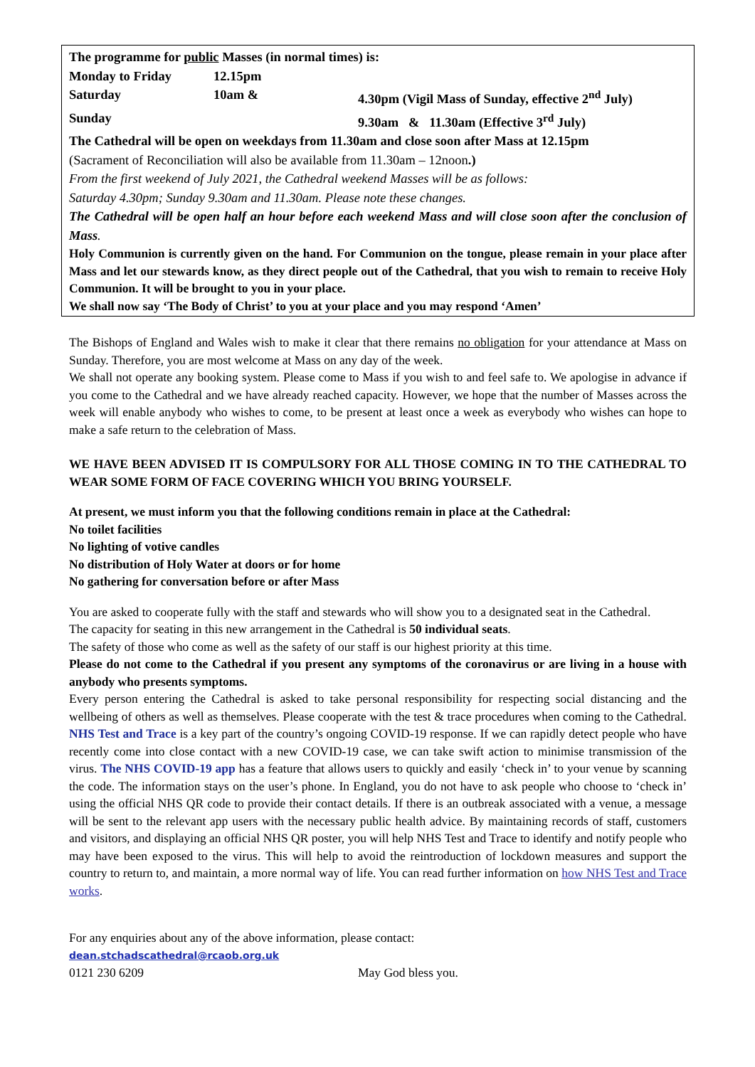The programme for public Masses (in normal times) is:
Monday to Friday 12.15pm
Saturday 10am & 4.30pm (Vigil Mass of Sunday, effective 2<sup>nd</sup> July)
Sunday 9.30am & 11.30am (Effective 3<sup>rd</sup> July)
The Cathedral will be open on weekdays from 11.30am and close soon after Mass at 12.15pm
(Sacrament of Reconciliation will also be available from 11.30am – 12noon.)
From the first weekend of July 2021, the Cathedral weekend Masses will be as follows:
Saturday 4.30pm; Sunday 9.30am and 11.30am. Please note these changes.
The Cathedral will be open half an hour before each weekend Mass and will close soon after the conclusion of Mass.
Holy Communion is currently given on the hand. For Communion on the tongue, please remain in your place after Mass and let our stewards know, as they direct people out of the Cathedral, that you wish to remain to receive Holy Communion. It will be brought to you in your place.
We shall now say ‘The Body of Christ’ to you at your place and you may respond ‘Amen’
The Bishops of England and Wales wish to make it clear that there remains no obligation for your attendance at Mass on Sunday. Therefore, you are most welcome at Mass on any day of the week.
We shall not operate any booking system. Please come to Mass if you wish to and feel safe to. We apologise in advance if you come to the Cathedral and we have already reached capacity. However, we hope that the number of Masses across the week will enable anybody who wishes to come, to be present at least once a week as everybody who wishes can hope to make a safe return to the celebration of Mass.
WE HAVE BEEN ADVISED IT IS COMPULSORY FOR ALL THOSE COMING IN TO THE CATHEDRAL TO WEAR SOME FORM OF FACE COVERING WHICH YOU BRING YOURSELF.
At present, we must inform you that the following conditions remain in place at the Cathedral:
No toilet facilities
No lighting of votive candles
No distribution of Holy Water at doors or for home
No gathering for conversation before or after Mass
You are asked to cooperate fully with the staff and stewards who will show you to a designated seat in the Cathedral.
The capacity for seating in this new arrangement in the Cathedral is 50 individual seats.
The safety of those who come as well as the safety of our staff is our highest priority at this time.
Please do not come to the Cathedral if you present any symptoms of the coronavirus or are living in a house with anybody who presents symptoms.
Every person entering the Cathedral is asked to take personal responsibility for respecting social distancing and the wellbeing of others as well as themselves. Please cooperate with the test & trace procedures when coming to the Cathedral. NHS Test and Trace is a key part of the country’s ongoing COVID-19 response. If we can rapidly detect people who have recently come into close contact with a new COVID-19 case, we can take swift action to minimise transmission of the virus. The NHS COVID-19 app has a feature that allows users to quickly and easily ‘check in’ to your venue by scanning the code. The information stays on the user’s phone. In England, you do not have to ask people who choose to ‘check in’ using the official NHS QR code to provide their contact details. If there is an outbreak associated with a venue, a message will be sent to the relevant app users with the necessary public health advice. By maintaining records of staff, customers and visitors, and displaying an official NHS QR poster, you will help NHS Test and Trace to identify and notify people who may have been exposed to the virus. This will help to avoid the reintroduction of lockdown measures and support the country to return to, and maintain, a more normal way of life. You can read further information on how NHS Test and Trace works.
For any enquiries about any of the above information, please contact:
dean.stchadscathedral@rcaob.org.uk
0121 230 6209 May God bless you.